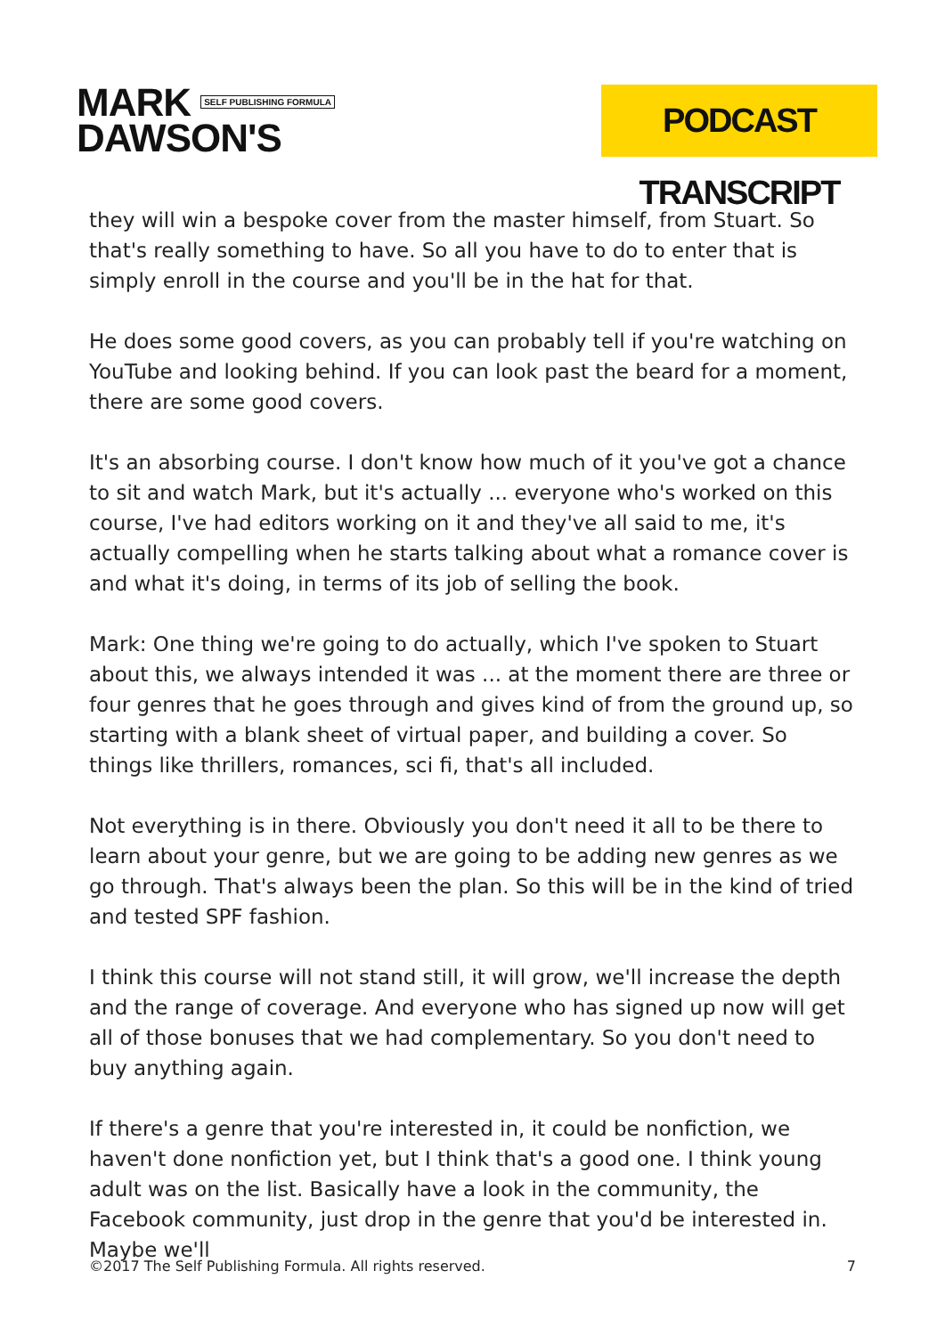MARK SELF PUBLISHING FORMULA
DAWSON'S
PODCAST TRANSCRIPT
they will win a bespoke cover from the master himself, from Stuart. So that's really something to have. So all you have to do to enter that is simply enroll in the course and you'll be in the hat for that.
He does some good covers, as you can probably tell if you're watching on YouTube and looking behind. If you can look past the beard for a moment, there are some good covers.
It's an absorbing course. I don't know how much of it you've got a chance to sit and watch Mark, but it's actually ... everyone who's worked on this course, I've had editors working on it and they've all said to me, it's actually compelling when he starts talking about what a romance cover is and what it's doing, in terms of its job of selling the book.
Mark: One thing we're going to do actually, which I've spoken to Stuart about this, we always intended it was ... at the moment there are three or four genres that he goes through and gives kind of from the ground up, so starting with a blank sheet of virtual paper, and building a cover. So things like thrillers, romances, sci fi, that's all included.
Not everything is in there. Obviously you don't need it all to be there to learn about your genre, but we are going to be adding new genres as we go through. That's always been the plan. So this will be in the kind of tried and tested SPF fashion.
I think this course will not stand still, it will grow, we'll increase the depth and the range of coverage. And everyone who has signed up now will get all of those bonuses that we had complementary. So you don't need to buy anything again.
If there's a genre that you're interested in, it could be nonfiction, we haven't done nonfiction yet, but I think that's a good one. I think young adult was on the list. Basically have a look in the community, the Facebook community, just drop in the genre that you'd be interested in. Maybe we'll
©2017 The Self Publishing Formula. All rights reserved. 7